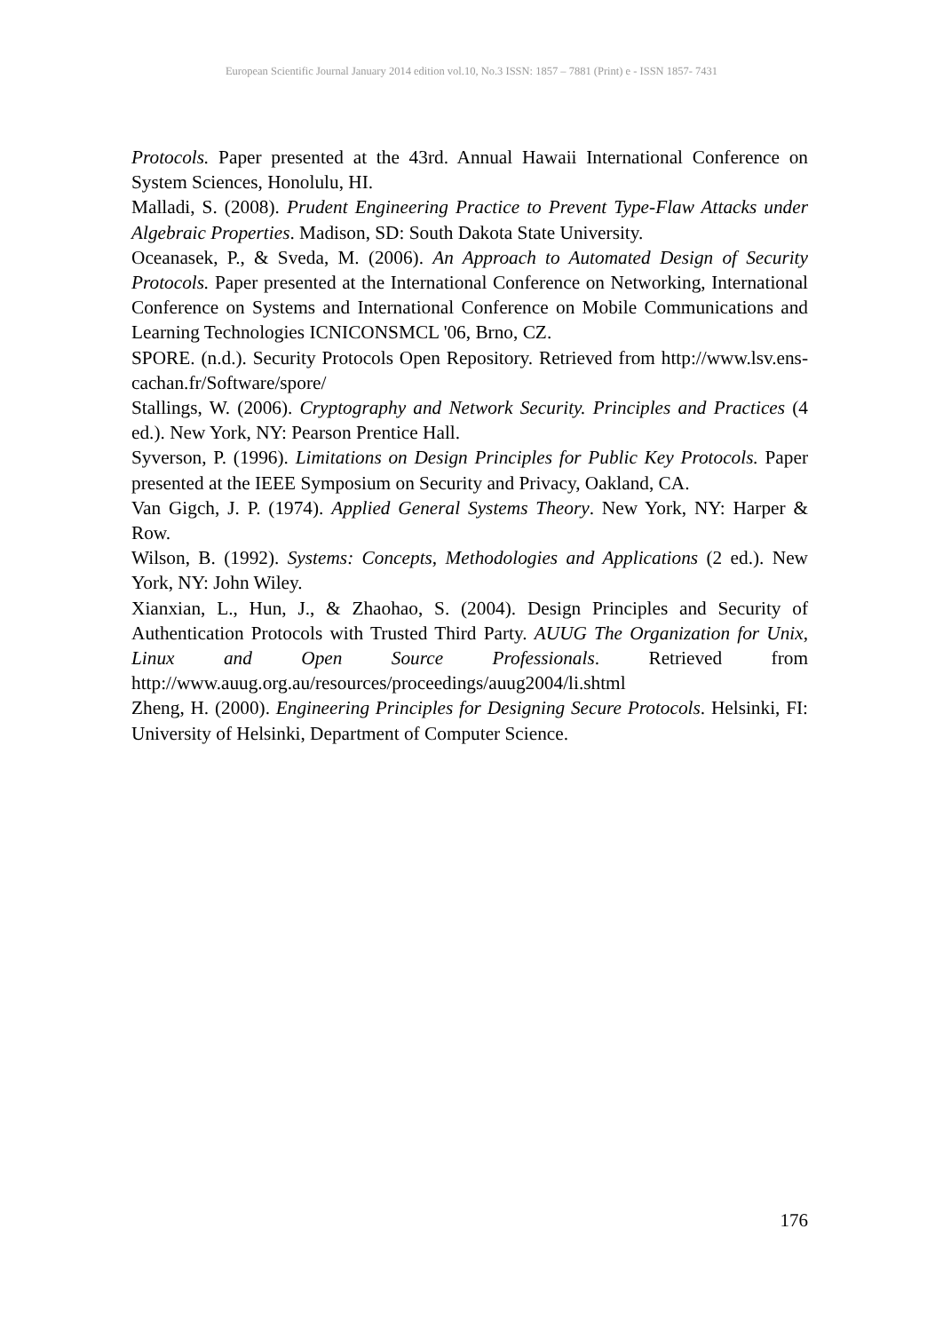European Scientific Journal January 2014 edition vol.10, No.3 ISSN: 1857 – 7881 (Print) e - ISSN 1857- 7431
Protocols. Paper presented at the 43rd. Annual Hawaii International Conference on System Sciences, Honolulu, HI.
Malladi, S. (2008). Prudent Engineering Practice to Prevent Type-Flaw Attacks under Algebraic Properties. Madison, SD: South Dakota State University.
Oceanasek, P., & Sveda, M. (2006). An Approach to Automated Design of Security Protocols. Paper presented at the International Conference on Networking, International Conference on Systems and International Conference on Mobile Communications and Learning Technologies ICNICONSMCL '06, Brno, CZ.
SPORE. (n.d.). Security Protocols Open Repository. Retrieved from http://www.lsv.ens-cachan.fr/Software/spore/
Stallings, W. (2006). Cryptography and Network Security. Principles and Practices (4 ed.). New York, NY: Pearson Prentice Hall.
Syverson, P. (1996). Limitations on Design Principles for Public Key Protocols. Paper presented at the IEEE Symposium on Security and Privacy, Oakland, CA.
Van Gigch, J. P. (1974). Applied General Systems Theory. New York, NY: Harper & Row.
Wilson, B. (1992). Systems: Concepts, Methodologies and Applications (2 ed.). New York, NY: John Wiley.
Xianxian, L., Hun, J., & Zhaohao, S. (2004). Design Principles and Security of Authentication Protocols with Trusted Third Party. AUUG The Organization for Unix, Linux and Open Source Professionals. Retrieved from http://www.auug.org.au/resources/proceedings/auug2004/li.shtml
Zheng, H. (2000). Engineering Principles for Designing Secure Protocols. Helsinki, FI: University of Helsinki, Department of Computer Science.
176